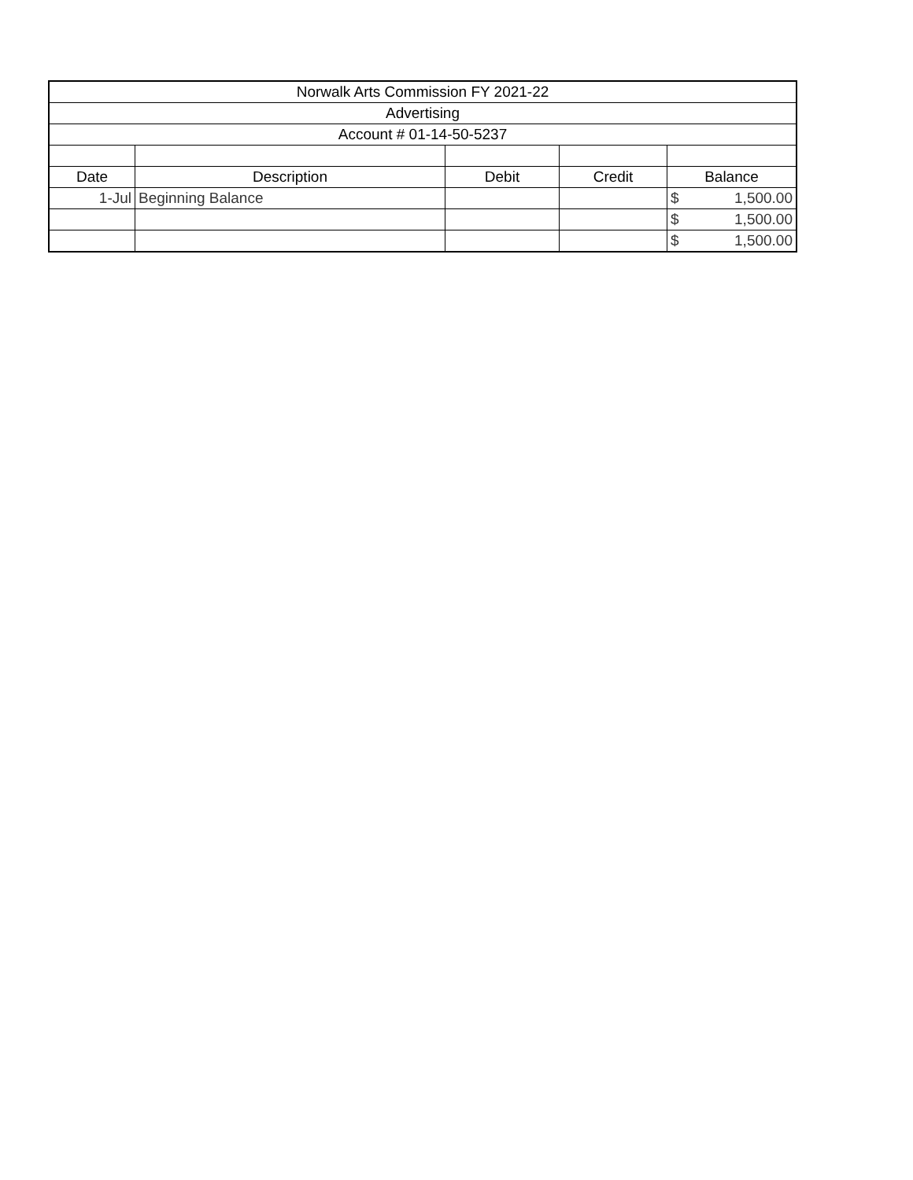| Norwalk Arts Commission FY 2021-22 | | | | |
| Advertising | | | | |
| Account # 01-14-50-5237 | | | | |
| Date | Description | Debit | Credit | Balance |
| 1-Jul | Beginning Balance | | | $ 1,500.00 |
| | | | | $ 1,500.00 |
| | | | | $ 1,500.00 |